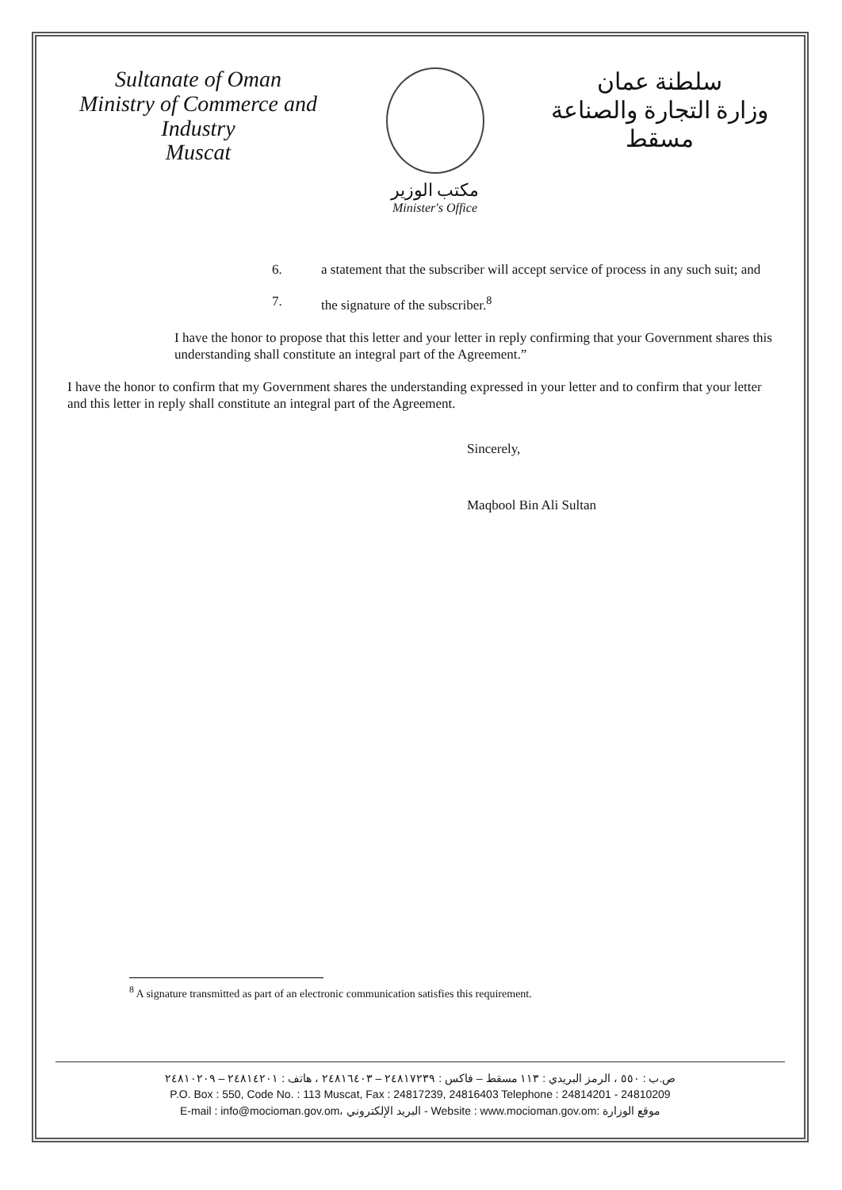Sultanate of Oman
Ministry of Commerce and Industry
Muscat
مكتب الوزير
Minister's Office
سلطنة عمان
وزارة التجارة والصناعة
مسقط
6. a statement that the subscriber will accept service of process in any such suit; and
7. the signature of the subscriber.<sup>8</sup>
I have the honor to propose that this letter and your letter in reply confirming that your Government shares this understanding shall constitute an integral part of the Agreement.”
I have the honor to confirm that my Government shares the understanding expressed in your letter and to confirm that your letter and this letter in reply shall constitute an integral part of the Agreement.
Sincerely,
Maqbool Bin Ali Sultan
<sup>8</sup> A signature transmitted as part of an electronic communication satisfies this requirement.
ص.ب : ٥٥٠ ، الرمز البريدي : ١١٣ مسقط – فاكس : ٢٤٨١٧٢٣٩ – ٢٤٨١٦٤٠٣ ، هاتف : ٢٤٨١٤٢٠١ – ٢٤٨١٠٢٠٩
P.O. Box : 550, Code No. : 113 Muscat, Fax : 24817239, 24816403 Telephone : 24814201 - 24810209
E-mail : info@mocioman.gov.om، البريد الإلكتروني - Website : www.mocioman.gov.om: موقع الوزارة